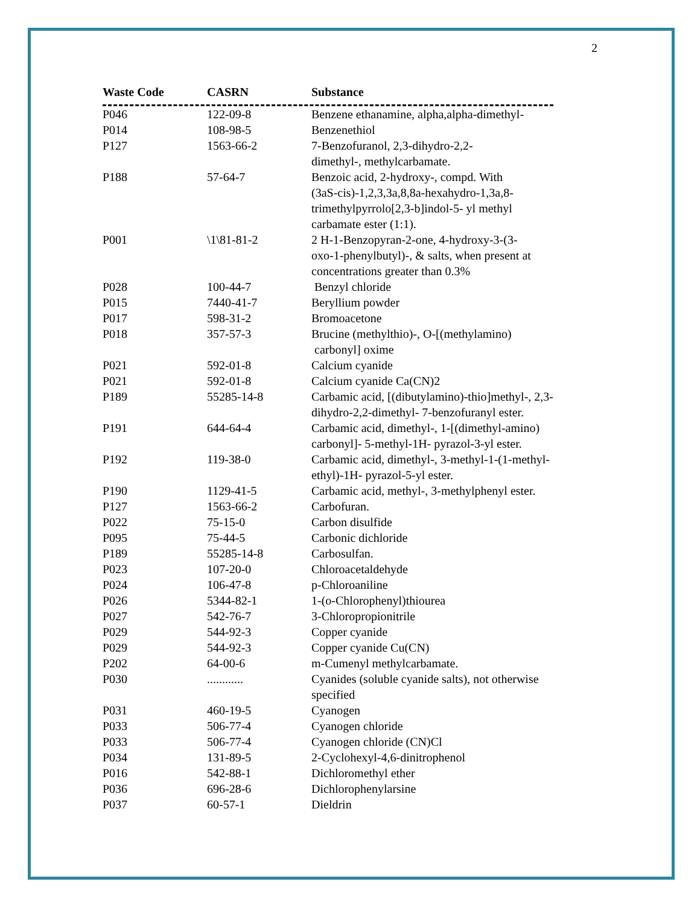2
| Waste Code | CASRN | Substance |
| --- | --- | --- |
| P046 | 122-09-8 | Benzene ethanamine, alpha,alpha-dimethyl- |
| P014 | 108-98-5 | Benzenethiol |
| P127 | 1563-66-2 | 7-Benzofuranol, 2,3-dihydro-2,2- dimethyl-, methylcarbamate. |
| P188 | 57-64-7 | Benzoic acid, 2-hydroxy-, compd. With (3aS-cis)-1,2,3,3a,8,8a-hexahydro-1,3a,8- trimethylpyrrolo[2,3-b]indol-5- yl methyl carbamate ester (1:1). |
| P001 | \1\81-81-2 | 2 H-1-Benzopyran-2-one, 4-hydroxy-3-(3- oxo-1-phenylbutyl)-, & salts, when present at concentrations greater than 0.3% |
| P028 | 100-44-7 | Benzyl chloride |
| P015 | 7440-41-7 | Beryllium powder |
| P017 | 598-31-2 | Bromoacetone |
| P018 | 357-57-3 | Brucine (methylthio)-, O-[(methylamino) carbonyl] oxime |
| P021 | 592-01-8 | Calcium cyanide |
| P021 | 592-01-8 | Calcium cyanide Ca(CN)2 |
| P189 | 55285-14-8 | Carbamic acid, [(dibutylamino)-thio]methyl-, 2,3- dihydro-2,2-dimethyl- 7-benzofuranyl ester. |
| P191 | 644-64-4 | Carbamic acid, dimethyl-, 1-[(dimethyl-amino) carbonyl]- 5-methyl-1H- pyrazol-3-yl ester. |
| P192 | 119-38-0 | Carbamic acid, dimethyl-, 3-methyl-1-(1-methyl- ethyl)-1H- pyrazol-5-yl ester. |
| P190 | 1129-41-5 | Carbamic acid, methyl-, 3-methylphenyl ester. |
| P127 | 1563-66-2 | Carbofuran. |
| P022 | 75-15-0 | Carbon disulfide |
| P095 | 75-44-5 | Carbonic dichloride |
| P189 | 55285-14-8 | Carbosulfan. |
| P023 | 107-20-0 | Chloroacetaldehyde |
| P024 | 106-47-8 | p-Chloroaniline |
| P026 | 5344-82-1 | 1-(o-Chlorophenyl)thiourea |
| P027 | 542-76-7 | 3-Chloropropionitrile |
| P029 | 544-92-3 | Copper cyanide |
| P029 | 544-92-3 | Copper cyanide Cu(CN) |
| P202 | 64-00-6 | m-Cumenyl methylcarbamate. |
| P030 | ............ | Cyanides (soluble cyanide salts), not otherwise specified |
| P031 | 460-19-5 | Cyanogen |
| P033 | 506-77-4 | Cyanogen chloride |
| P033 | 506-77-4 | Cyanogen chloride (CN)Cl |
| P034 | 131-89-5 | 2-Cyclohexyl-4,6-dinitrophenol |
| P016 | 542-88-1 | Dichloromethyl ether |
| P036 | 696-28-6 | Dichlorophenylarsine |
| P037 | 60-57-1 | Dieldrin |